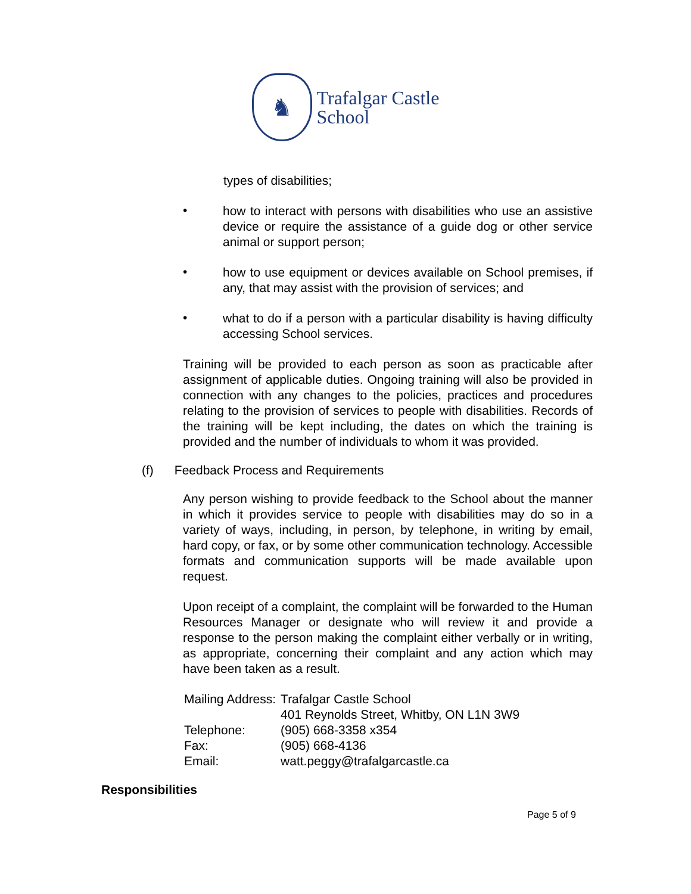♞
Trafalgar Castle
School
types of disabilities;
•
how to interact with persons with disabilities who use an assistive device or require the assistance of a guide dog or other service animal or support person;
•
how to use equipment or devices available on School premises, if any, that may assist with the provision of services; and
•
what to do if a person with a particular disability is having difficulty accessing School services.
Training will be provided to each person as soon as practicable after assignment of applicable duties. Ongoing training will also be provided in connection with any changes to the policies, practices and procedures relating to the provision of services to people with disabilities. Records of the training will be kept including, the dates on which the training is provided and the number of individuals to whom it was provided.
(f) Feedback Process and Requirements
Any person wishing to provide feedback to the School about the manner in which it provides service to people with disabilities may do so in a variety of ways, including, in person, by telephone, in writing by email, hard copy, or fax, or by some other communication technology. Accessible formats and communication supports will be made available upon request.
Upon receipt of a complaint, the complaint will be forwarded to the Human Resources Manager or designate who will review it and provide a response to the person making the complaint either verbally or in writing, as appropriate, concerning their complaint and any action which may have been taken as a result.
| Mailing Address: | Trafalgar Castle School 401 Reynolds Street, Whitby, ON L1N 3W9 |
| Telephone: | (905) 668-3358 x354 |
| Fax: | (905) 668-4136 |
| Email: | watt.peggy@trafalgarcastle.ca |
Responsibilities
Page 5 of 9